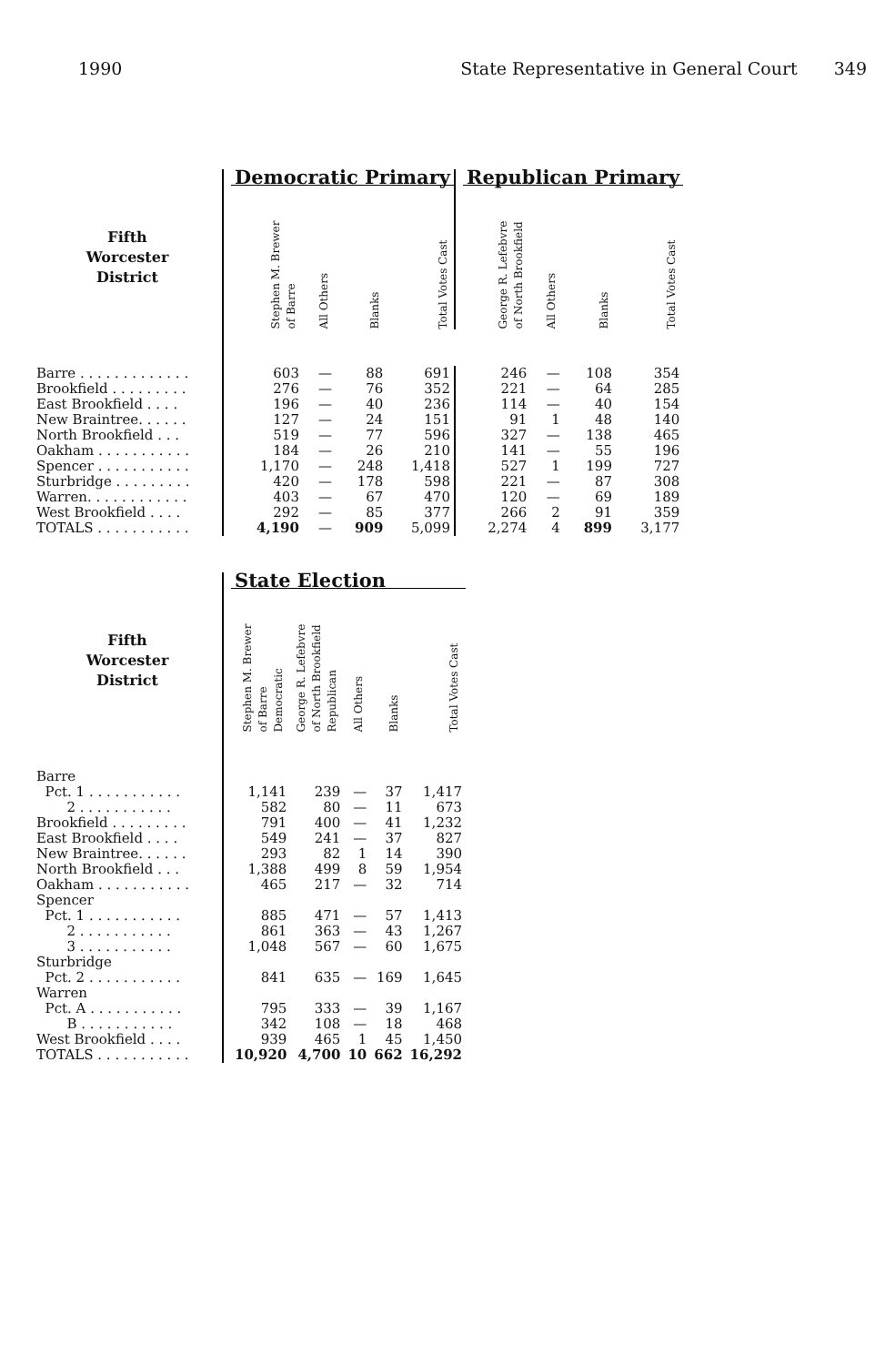1990 State Representative in General Court 349
| | | Democratic Primary | | | | | Republican Primary | | | |
| --- | --- | --- | --- | --- | --- | --- | --- | --- | --- | --- |
| Fifth Worcester District | | Stephen M. Brewer of Barre | All Others | Blanks | Total Votes Cast | | George R. Lefebvre of North Brookfield | All Others | Blanks | Total Votes Cast |
| Barre . . . . . . . . . . . . . | | 603 | — | 88 | 691 | | 246 | — | 108 | 354 |
| Brookfield . . . . . . . . . | | 276 | — | 76 | 352 | | 221 | — | 64 | 285 |
| East Brookfield . . . . | | 196 | — | 40 | 236 | | 114 | — | 40 | 154 |
| New Braintree. . . . . . | | 127 | — | 24 | 151 | | 91 | 1 | 48 | 140 |
| North Brookfield . . . | | 519 | — | 77 | 596 | | 327 | — | 138 | 465 |
| Oakham . . . . . . . . . . . | | 184 | — | 26 | 210 | | 141 | — | 55 | 196 |
| Spencer . . . . . . . . . . . | | 1,170 | — | 248 | 1,418 | | 527 | 1 | 199 | 727 |
| Sturbridge . . . . . . . . . | | 420 | — | 178 | 598 | | 221 | — | 87 | 308 |
| Warren. . . . . . . . . . . . | | 403 | — | 67 | 470 | | 120 | — | 69 | 189 |
| West Brookfield . . . . | | 292 | — | 85 | 377 | | 266 | 2 | 91 | 359 |
| TOTALS . . . . . . . . . . . | | 4,190 | — | 909 | 5,099 | | 2,274 | 4 | 899 | 3,177 |
| | | State Election | | | | |
| --- | --- | --- | --- | --- | --- | --- |
| Fifth Worcester District | | Stephen M. Brewer of Barre Democratic | George R. Lefebvre of North Brookfield Republican | All Others | Blanks | Total Votes Cast |
| Barre | | | | | | |
| Pct. 1 . . . . . . . . . . . | | 1,141 | 239 | — | 37 | 1,417 |
| 2 . . . . . . . . . . . | | 582 | 80 | — | 11 | 673 |
| Brookfield . . . . . . . . . | | 791 | 400 | — | 41 | 1,232 |
| East Brookfield . . . . | | 549 | 241 | — | 37 | 827 |
| New Braintree. . . . . . | | 293 | 82 | 1 | 14 | 390 |
| North Brookfield . . . | | 1,388 | 499 | 8 | 59 | 1,954 |
| Oakham . . . . . . . . . . . | | 465 | 217 | — | 32 | 714 |
| Spencer | | | | | | |
| Pct. 1 . . . . . . . . . . . | | 885 | 471 | — | 57 | 1,413 |
| 2 . . . . . . . . . . . | | 861 | 363 | — | 43 | 1,267 |
| 3 . . . . . . . . . . . | | 1,048 | 567 | — | 60 | 1,675 |
| Sturbridge | | | | | | |
| Pct. 2 . . . . . . . . . . . | | 841 | 635 | — | 169 | 1,645 |
| Warren | | | | | | |
| Pct. A . . . . . . . . . . . | | 795 | 333 | — | 39 | 1,167 |
| B . . . . . . . . . . . | | 342 | 108 | — | 18 | 468 |
| West Brookfield . . . . | | 939 | 465 | 1 | 45 | 1,450 |
| TOTALS . . . . . . . . . . . | | 10,920 | 4,700 | 10 | 662 | 16,292 |